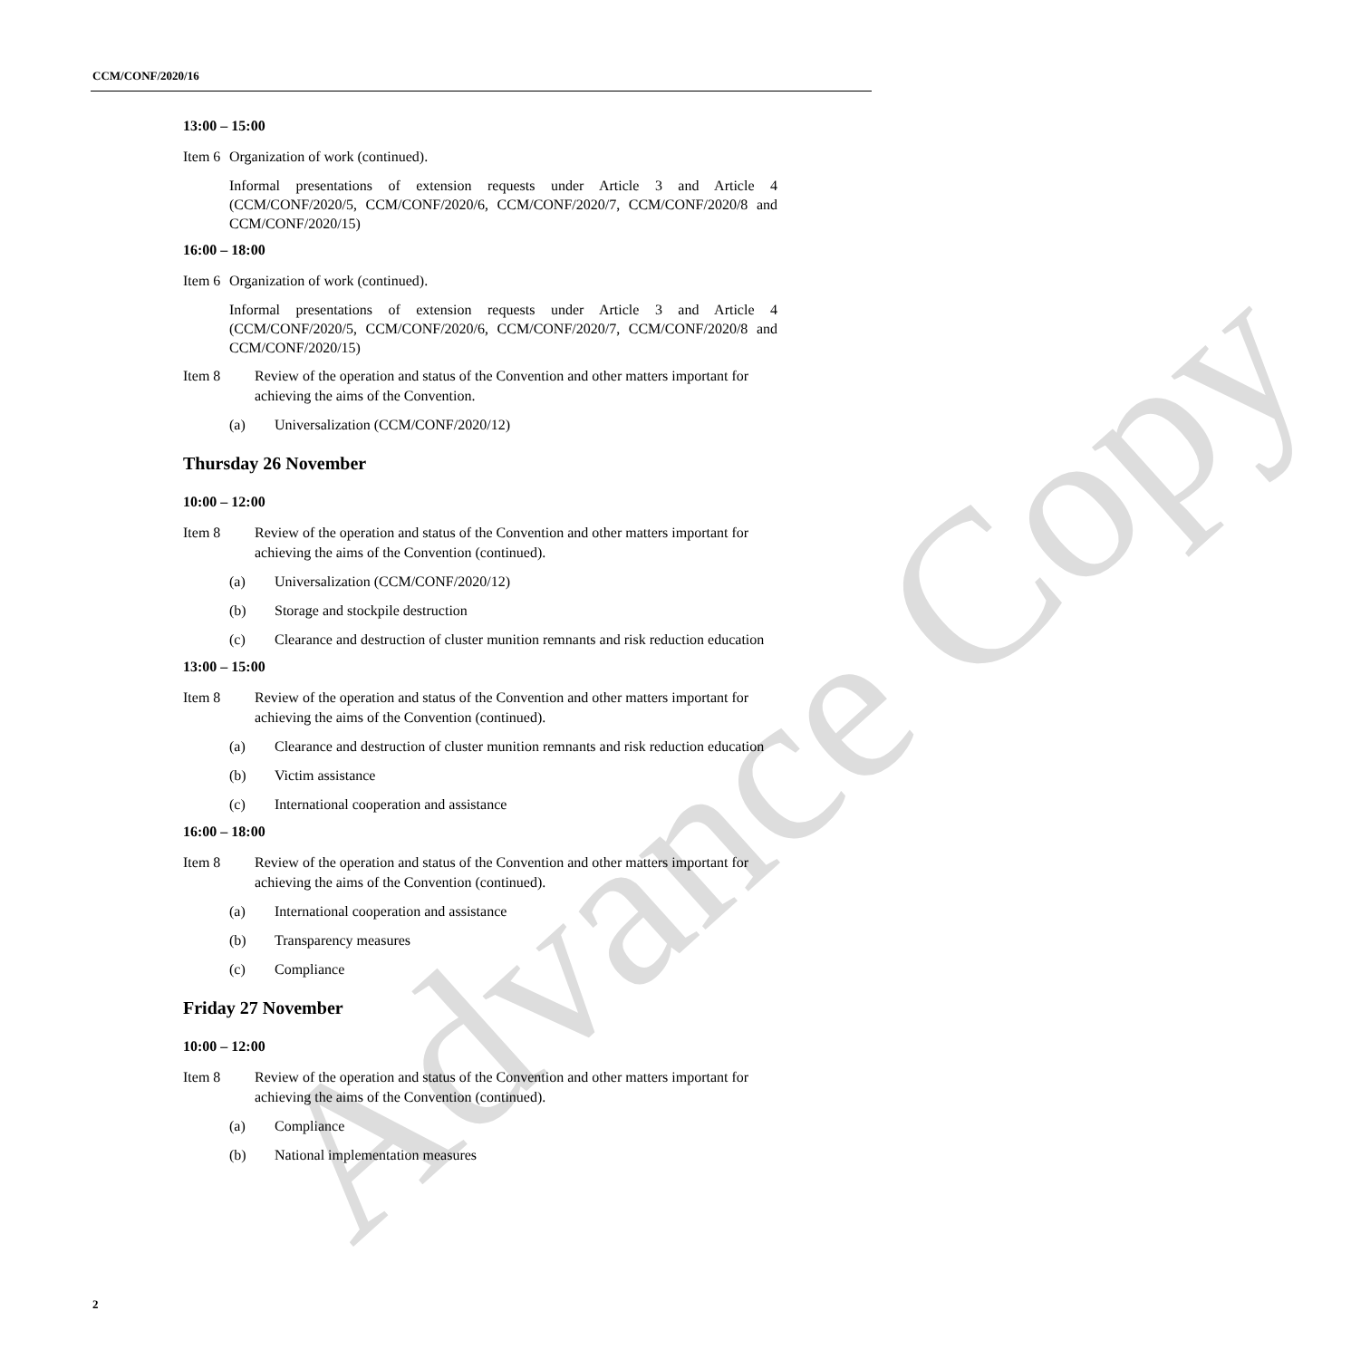CCM/CONF/2020/16
Advance Copy
13:00 – 15:00
Item 6 Organization of work (continued).
Informal presentations of extension requests under Article 3 and Article 4 (CCM/CONF/2020/5, CCM/CONF/2020/6, CCM/CONF/2020/7, CCM/CONF/2020/8 and CCM/CONF/2020/15)
16:00 – 18:00
Item 6 Organization of work (continued).
Informal presentations of extension requests under Article 3 and Article 4 (CCM/CONF/2020/5, CCM/CONF/2020/6, CCM/CONF/2020/7, CCM/CONF/2020/8 and CCM/CONF/2020/15)
Item 8 Review of the operation and status of the Convention and other matters important for achieving the aims of the Convention.
(a) Universalization (CCM/CONF/2020/12)
Thursday 26 November
10:00 – 12:00
Item 8 Review of the operation and status of the Convention and other matters important for achieving the aims of the Convention (continued).
(a) Universalization (CCM/CONF/2020/12)
(b) Storage and stockpile destruction
(c) Clearance and destruction of cluster munition remnants and risk reduction education
13:00 – 15:00
Item 8 Review of the operation and status of the Convention and other matters important for achieving the aims of the Convention (continued).
(a) Clearance and destruction of cluster munition remnants and risk reduction education
(b) Victim assistance
(c) International cooperation and assistance
16:00 – 18:00
Item 8 Review of the operation and status of the Convention and other matters important for achieving the aims of the Convention (continued).
(a) International cooperation and assistance
(b) Transparency measures
(c) Compliance
Friday 27 November
10:00 – 12:00
Item 8 Review of the operation and status of the Convention and other matters important for achieving the aims of the Convention (continued).
(a) Compliance
(b) National implementation measures
2